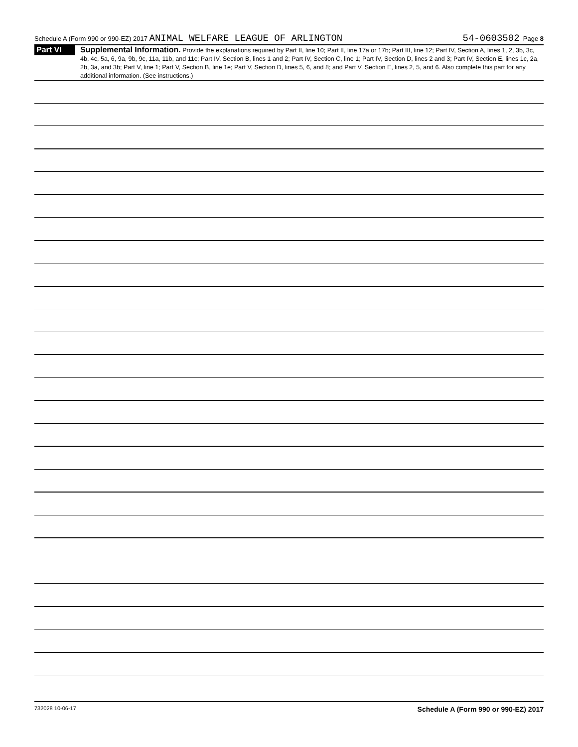Schedule A (Form 990 or 990-EZ) 2017 ANIMAL WELFARE LEAGUE OF ARLINGTON 54-0603502 Page 8
Part VI
Supplemental Information. Provide the explanations required by Part II, line 10; Part II, line 17a or 17b; Part III, line 12; Part IV, Section A, lines 1, 2, 3b, 3c, 4b, 4c, 5a, 6, 9a, 9b, 9c, 11a, 11b, and 11c; Part IV, Section B, lines 1 and 2; Part IV, Section C, line 1; Part IV, Section D, lines 2 and 3; Part IV, Section E, lines 1c, 2a, 2b, 3a, and 3b; Part V, line 1; Part V, Section B, line 1e; Part V, Section D, lines 5, 6, and 8; and Part V, Section E, lines 2, 5, and 6. Also complete this part for any additional information. (See instructions.)
732028 10-06-17 Schedule A (Form 990 or 990-EZ) 2017